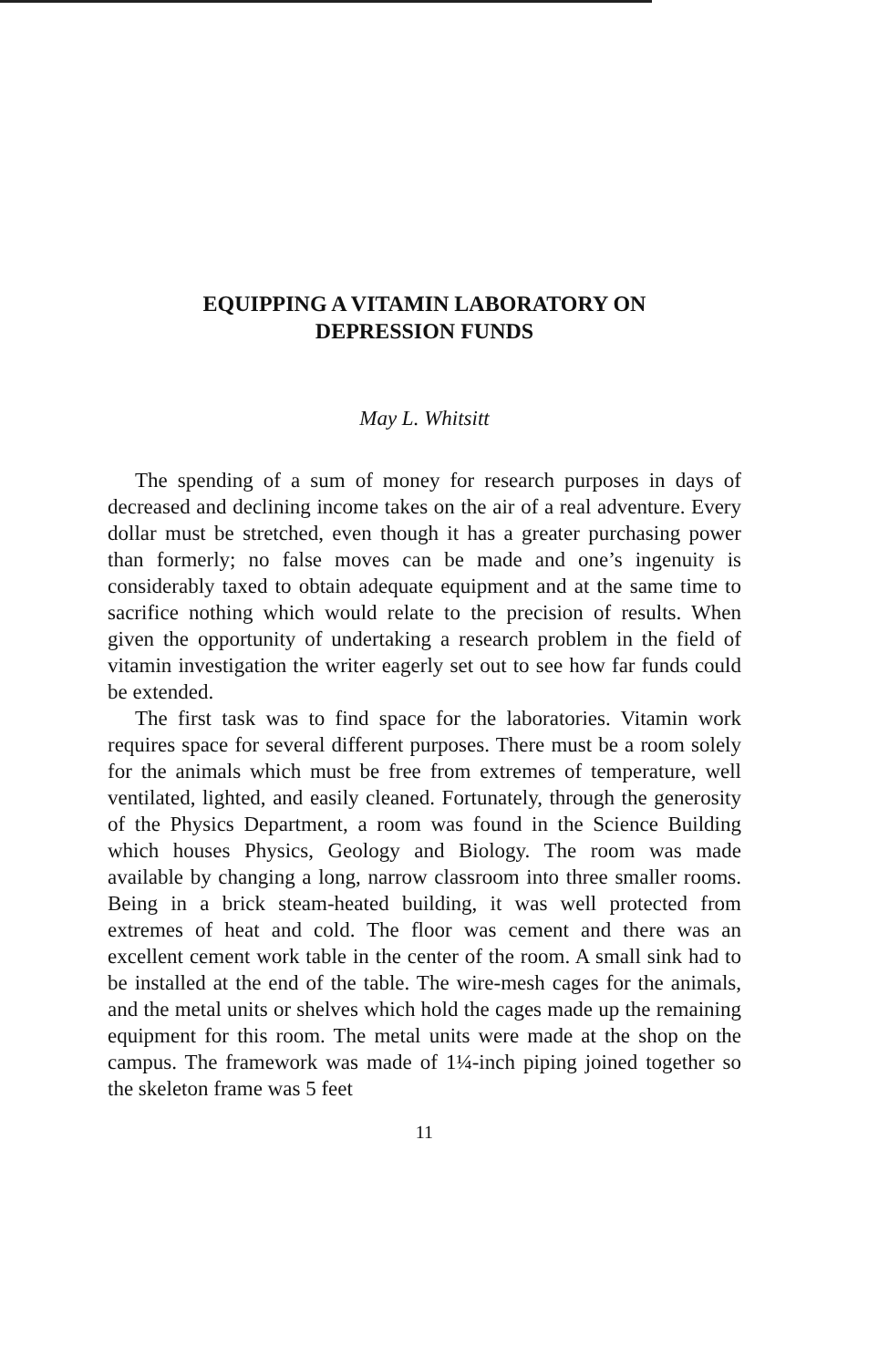EQUIPPING A VITAMIN LABORATORY ON
DEPRESSION FUNDS
May L. Whitsitt
The spending of a sum of money for research purposes in days of decreased and declining income takes on the air of a real adventure. Every dollar must be stretched, even though it has a greater purchasing power than formerly; no false moves can be made and one’s ingenuity is considerably taxed to obtain adequate equipment and at the same time to sacrifice nothing which would relate to the precision of results. When given the opportunity of undertaking a research problem in the field of vitamin investigation the writer eagerly set out to see how far funds could be extended.
The first task was to find space for the laboratories. Vitamin work requires space for several different purposes. There must be a room solely for the animals which must be free from extremes of temperature, well ventilated, lighted, and easily cleaned. Fortunately, through the generosity of the Physics Department, a room was found in the Science Building which houses Physics, Geology and Biology. The room was made available by changing a long, narrow classroom into three smaller rooms. Being in a brick steam-heated building, it was well protected from extremes of heat and cold. The floor was cement and there was an excellent cement work table in the center of the room. A small sink had to be installed at the end of the table. The wire-mesh cages for the animals, and the metal units or shelves which hold the cages made up the remaining equipment for this room. The metal units were made at the shop on the campus. The framework was made of 1¼-inch piping joined together so the skeleton frame was 5 feet
11